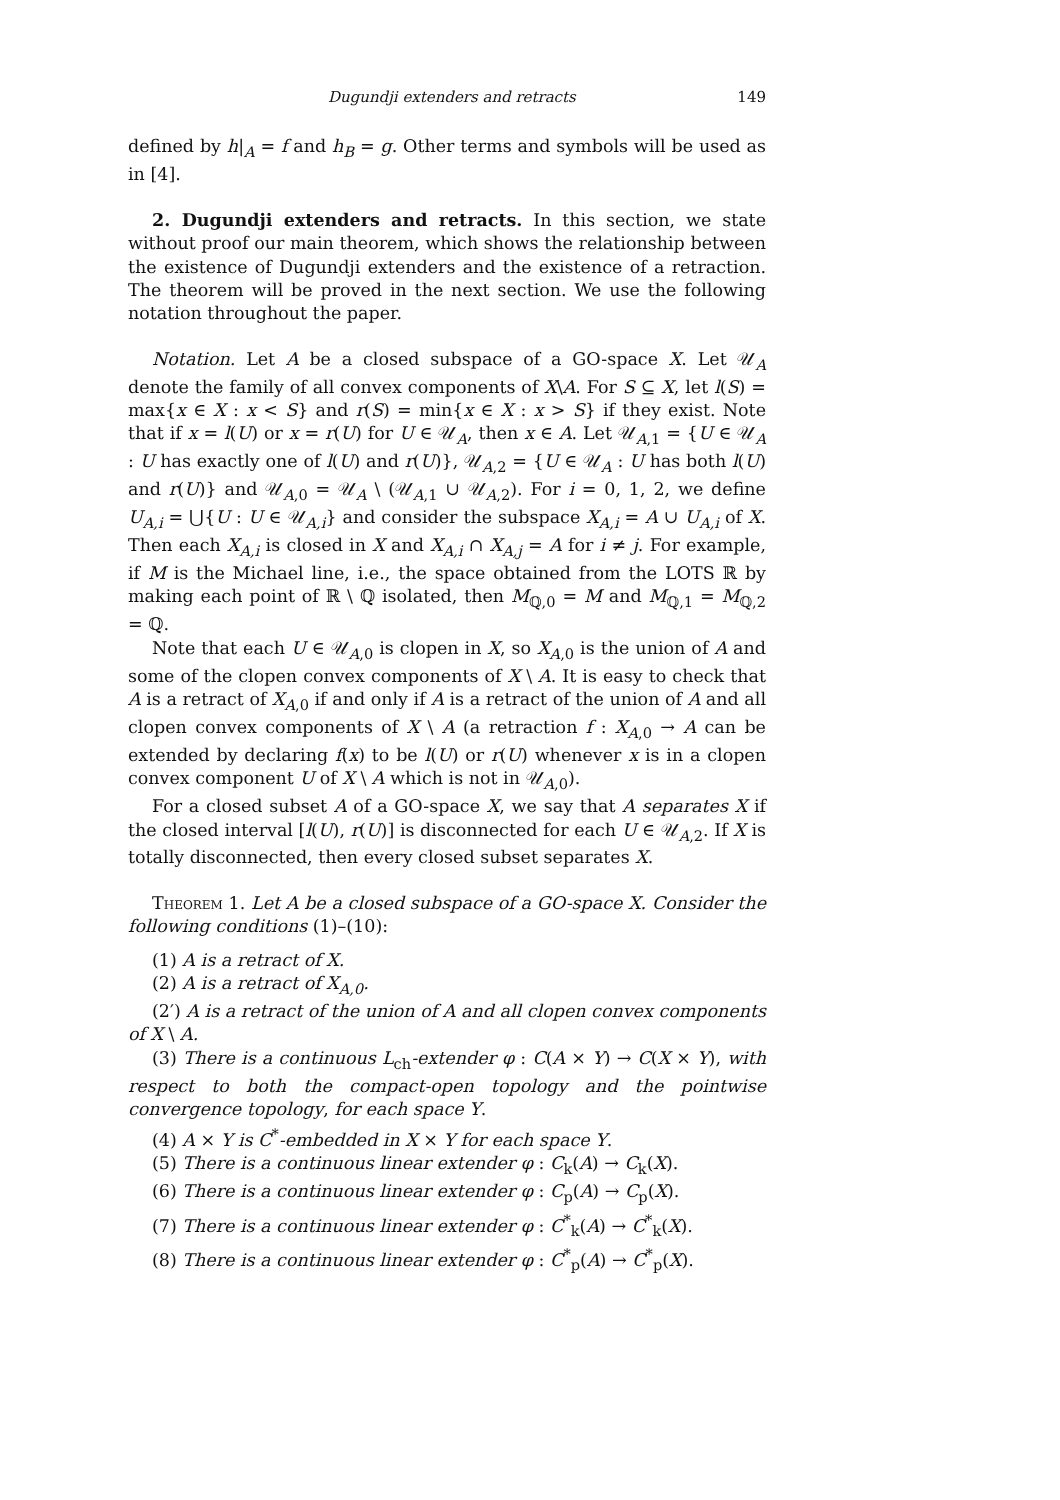Dugundji extenders and retracts 149
defined by h|<sub>A</sub> = f and h<sub>B</sub> = g. Other terms and symbols will be used as in [4].
2. Dugundji extenders and retracts. In this section, we state without proof our main theorem, which shows the relationship between the existence of Dugundji extenders and the existence of a retraction. The theorem will be proved in the next section. We use the following notation throughout the paper.
Notation. Let A be a closed subspace of a GO-space X. Let 𝒰<sub>A</sub> denote the family of all convex components of X\A. For S ⊆ X, let l(S) = max{x ∈ X : x < S} and r(S) = min{x ∈ X : x > S} if they exist. Note that if x = l(U) or x = r(U) for U ∈ 𝒰<sub>A</sub>, then x ∈ A. Let 𝒰<sub>A,1</sub> = {U ∈ 𝒰<sub>A</sub> : U has exactly one of l(U) and r(U)}, 𝒰<sub>A,2</sub> = {U ∈ 𝒰<sub>A</sub> : U has both l(U) and r(U)} and 𝒰<sub>A,0</sub> = 𝒰<sub>A</sub> \ (𝒰<sub>A,1</sub> ∪ 𝒰<sub>A,2</sub>). For i = 0, 1, 2, we define U<sub>A,i</sub> = ⋃{U : U ∈ 𝒰<sub>A,i</sub>} and consider the subspace X<sub>A,i</sub> = A ∪ U<sub>A,i</sub> of X. Then each X<sub>A,i</sub> is closed in X and X<sub>A,i</sub> ∩ X<sub>A,j</sub> = A for i ≠ j. For example, if M is the Michael line, i.e., the space obtained from the LOTS ℝ by making each point of ℝ \ ℚ isolated, then M<sub>ℚ,0</sub> = M and M<sub>ℚ,1</sub> = M<sub>ℚ,2</sub> = ℚ.
Note that each U ∈ 𝒰<sub>A,0</sub> is clopen in X, so X<sub>A,0</sub> is the union of A and some of the clopen convex components of X \ A. It is easy to check that A is a retract of X<sub>A,0</sub> if and only if A is a retract of the union of A and all clopen convex components of X \ A (a retraction f : X<sub>A,0</sub> → A can be extended by declaring f(x) to be l(U) or r(U) whenever x is in a clopen convex component U of X \ A which is not in 𝒰<sub>A,0</sub>).
For a closed subset A of a GO-space X, we say that A separates X if the closed interval [l(U), r(U)] is disconnected for each U ∈ 𝒰<sub>A,2</sub>. If X is totally disconnected, then every closed subset separates X.
Theorem 1. Let A be a closed subspace of a GO-space X. Consider the following conditions (1)–(10):
(1) A is a retract of X.
(2) A is a retract of X<sub>A,0</sub>.
(2′) A is a retract of the union of A and all clopen convex components of X \ A.
(3) There is a continuous L<sub>ch</sub>-extender φ : C(A × Y) → C(X × Y), with respect to both the compact-open topology and the pointwise convergence topology, for each space Y.
(4) A × Y is C<sup>*</sup>-embedded in X × Y for each space Y.
(5) There is a continuous linear extender φ : C<sub>k</sub>(A) → C<sub>k</sub>(X).
(6) There is a continuous linear extender φ : C<sub>p</sub>(A) → C<sub>p</sub>(X).
(7) There is a continuous linear extender φ : C<sup>*</sup><sub>k</sub>(A) → C<sup>*</sup><sub>k</sub>(X).
(8) There is a continuous linear extender φ : C<sup>*</sup><sub>p</sub>(A) → C<sup>*</sup><sub>p</sub>(X).